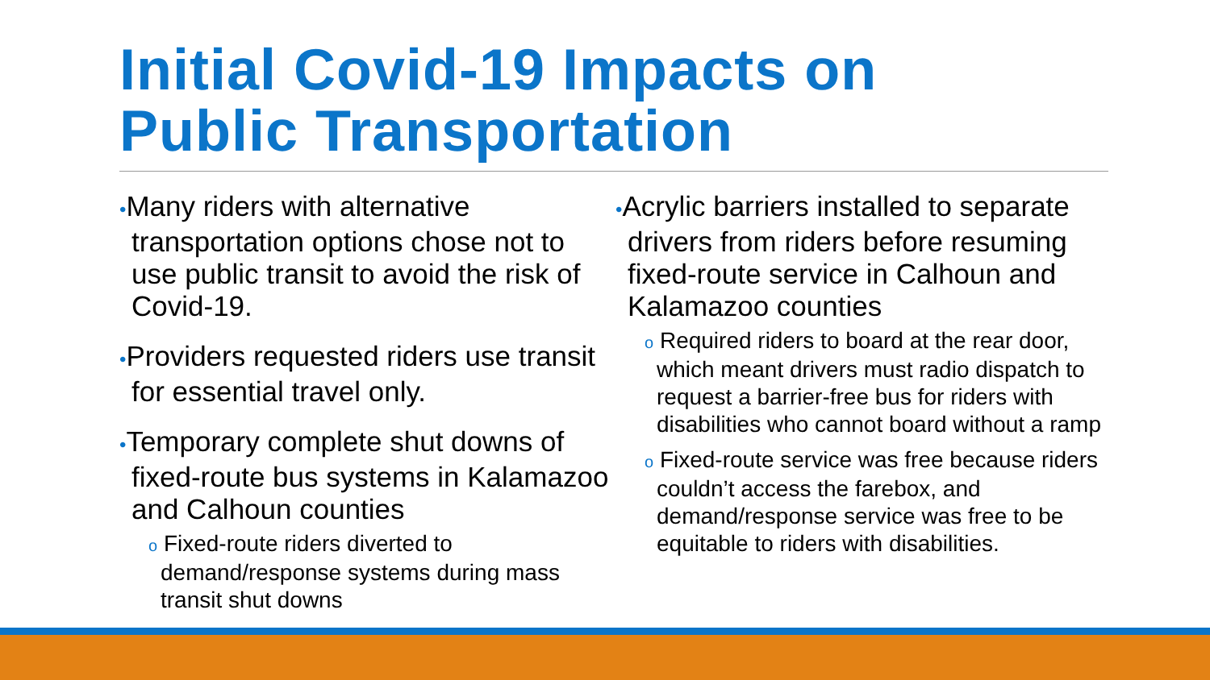Initial Covid-19 Impacts on
Public Transportation
•Many riders with alternative transportation options chose not to use public transit to avoid the risk of Covid-19.
•Providers requested riders use transit for essential travel only.
•Temporary complete shut downs of fixed-route bus systems in Kalamazoo and Calhoun counties
o Fixed-route riders diverted to demand/response systems during mass transit shut downs
•Acrylic barriers installed to separate drivers from riders before resuming fixed-route service in Calhoun and Kalamazoo counties
o Required riders to board at the rear door, which meant drivers must radio dispatch to request a barrier-free bus for riders with disabilities who cannot board without a ramp
o Fixed-route service was free because riders couldn’t access the farebox, and demand/response service was free to be equitable to riders with disabilities.